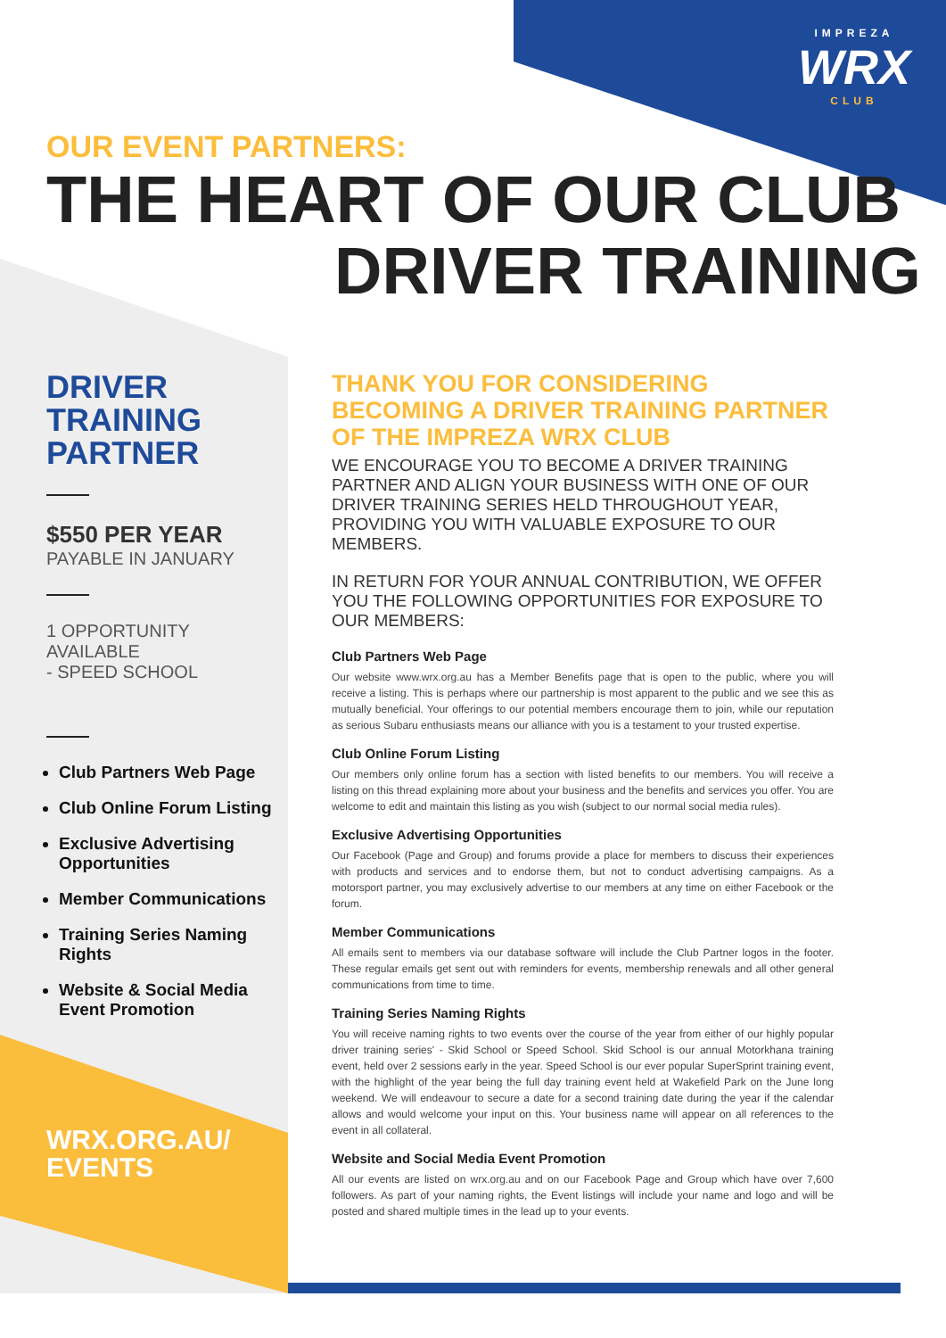IMPREZA
WRX
CLUB
OUR EVENT PARTNERS:
THE HEART OF OUR CLUB
DRIVER TRAINING
DRIVER
TRAINING
PARTNER
$550 PER YEAR
PAYABLE IN JANUARY
1 OPPORTUNITY AVAILABLE
- SPEED SCHOOL
Club Partners Web Page
Club Online Forum Listing
Exclusive Advertising Opportunities
Member Communications
Training Series Naming Rights
Website & Social Media Event Promotion
WRX.ORG.AU/
EVENTS
THANK YOU FOR CONSIDERING BECOMING A DRIVER TRAINING PARTNER OF THE IMPREZA WRX CLUB
WE ENCOURAGE YOU TO BECOME A DRIVER TRAINING PARTNER AND ALIGN YOUR BUSINESS WITH ONE OF OUR DRIVER TRAINING SERIES HELD THROUGHOUT YEAR, PROVIDING YOU WITH VALUABLE EXPOSURE TO OUR MEMBERS.
IN RETURN FOR YOUR ANNUAL CONTRIBUTION, WE OFFER YOU THE FOLLOWING OPPORTUNITIES FOR EXPOSURE TO OUR MEMBERS:
Club Partners Web Page
Our website www.wrx.org.au has a Member Benefits page that is open to the public, where you will receive a listing. This is perhaps where our partnership is most apparent to the public and we see this as mutually beneficial. Your offerings to our potential members encourage them to join, while our reputation as serious Subaru enthusiasts means our alliance with you is a testament to your trusted expertise.
Club Online Forum Listing
Our members only online forum has a section with listed benefits to our members. You will receive a listing on this thread explaining more about your business and the benefits and services you offer. You are welcome to edit and maintain this listing as you wish (subject to our normal social media rules).
Exclusive Advertising Opportunities
Our Facebook (Page and Group) and forums provide a place for members to discuss their experiences with products and services and to endorse them, but not to conduct advertising campaigns. As a motorsport partner, you may exclusively advertise to our members at any time on either Facebook or the forum.
Member Communications
All emails sent to members via our database software will include the Club Partner logos in the footer. These regular emails get sent out with reminders for events, membership renewals and all other general communications from time to time.
Training Series Naming Rights
You will receive naming rights to two events over the course of the year from either of our highly popular driver training series' - Skid School or Speed School. Skid School is our annual Motorkhana training event, held over 2 sessions early in the year. Speed School is our ever popular SuperSprint training event, with the highlight of the year being the full day training event held at Wakefield Park on the June long weekend. We will endeavour to secure a date for a second training date during the year if the calendar allows and would welcome your input on this. Your business name will appear on all references to the event in all collateral.
Website and Social Media Event Promotion
All our events are listed on wrx.org.au and on our Facebook Page and Group which have over 7,600 followers. As part of your naming rights, the Event listings will include your name and logo and will be posted and shared multiple times in the lead up to your events.